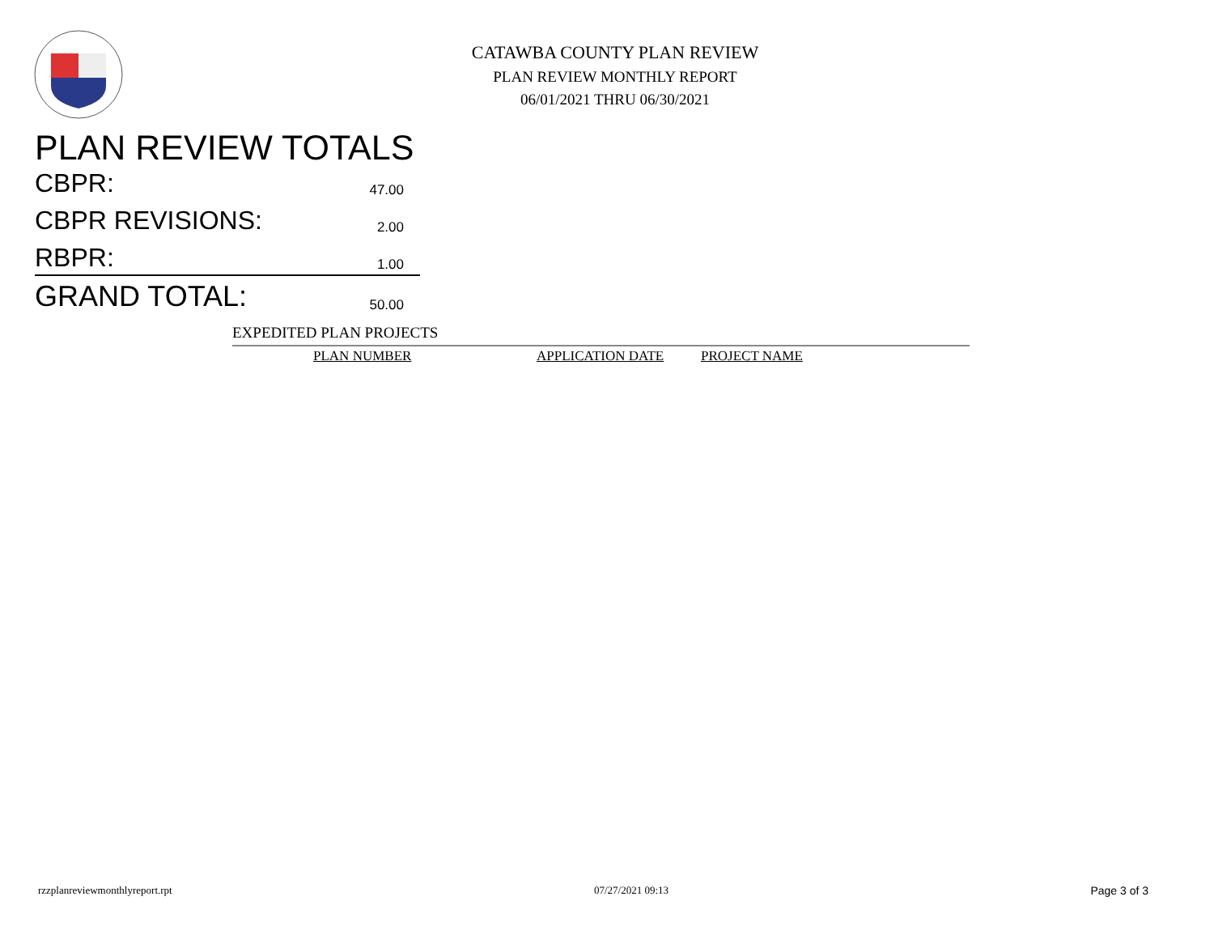CATAWBA COUNTY PLAN REVIEW
PLAN REVIEW MONTHLY REPORT
06/01/2021 THRU 06/30/2021
PLAN REVIEW TOTALS
CBPR: 47.00
CBPR REVISIONS: 2.00
RBPR: 1.00
GRAND TOTAL: 50.00
EXPEDITED PLAN PROJECTS
| PLAN NUMBER | APPLICATION DATE | PROJECT NAME |
| --- | --- | --- |
rzzplanreviewmonthlyreport.rpt 07/27/2021 09:13 Page 3 of 3